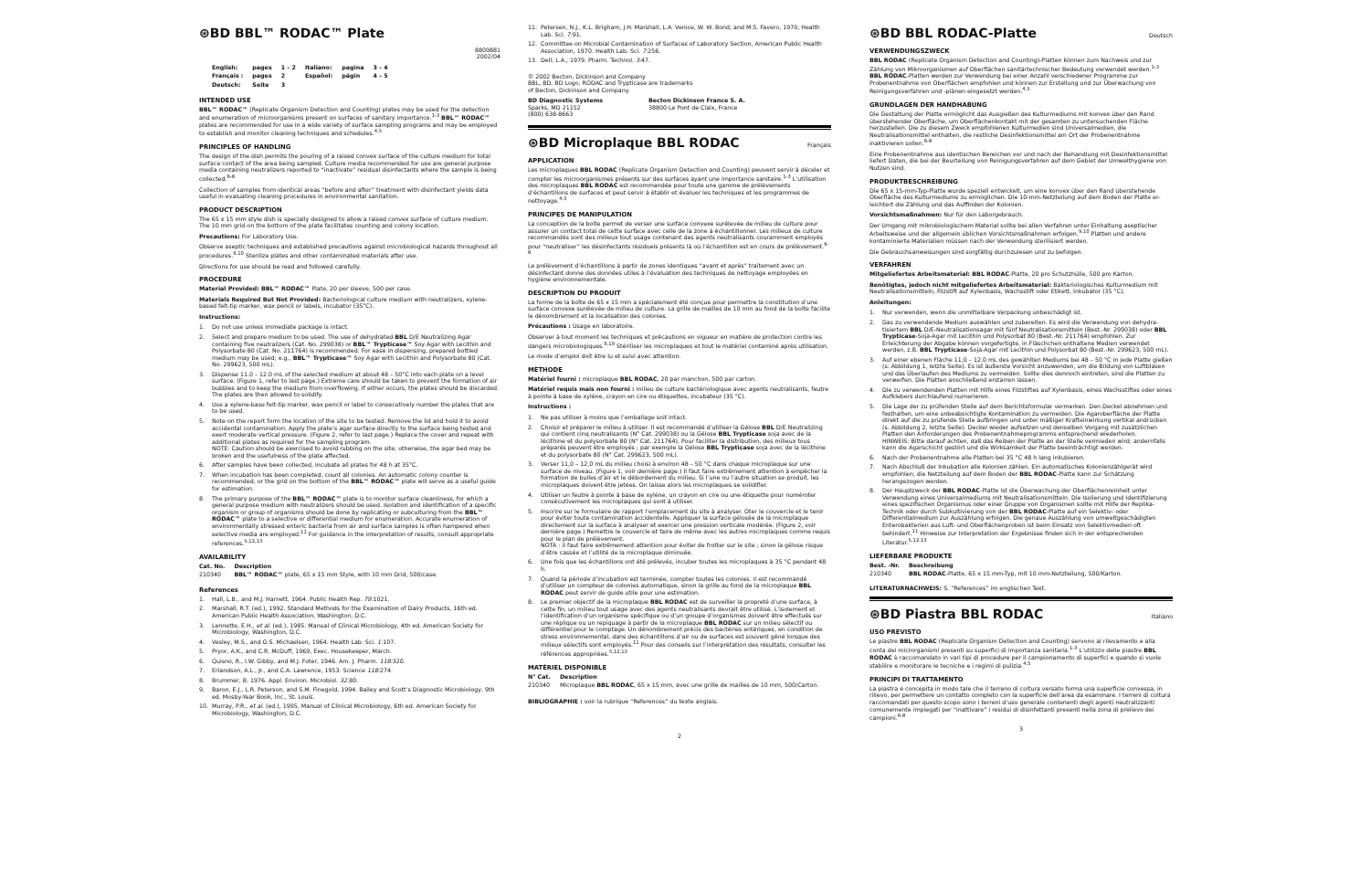⊛BD BBL™ RODAC™ Plate
8809881
2002/04
| English: | pages | 1 – 2 | Italiano: | pagina | 3 – 4 |
| --- | --- | --- | --- | --- | --- |
| Français : | pages | 2 | Español: | págin | 4 – 5 |
| Deutsch: | Seite | 3 | | | |
INTENDED USE
BBL™ RODAC™ (Replicate Organism Detection and Counting) plates may be used for the detection and enumeration of microorganisms present on surfaces of sanitary importance.<sup>1-3</sup> BBL™ RODAC™ plates are recommended for use in a wide variety of surface sampling programs and may be employed to establish and monitor cleaning techniques and schedules.<sup>4,5</sup>
PRINCIPLES OF HANDLING
The design of the dish permits the pouring of a raised convex surface of the culture medium for total surface contact of the area being sampled. Culture media recommended for use are general purpose media containing neutralizers reported to “inactivate” residual disinfectants where the sample is being collected.<sup>6-8</sup>
Collection of samples from identical areas “before and after” treatment with disinfectant yields data useful in evaluating cleaning procedures in environmental sanitation.
PRODUCT DESCRIPTION
The 65 x 15 mm style dish is specially designed to allow a raised convex surface of culture medium. The 10 mm grid on the bottom of the plate facilitates counting and colony location.
Precautions: For Laboratory Use.
Observe aseptic techniques and established precautions against microbiological hazards throughout all procedures.<sup>9,10</sup> Sterilize plates and other contaminated materials after use.
Directions for use should be read and followed carefully.
PROCEDURE
Material Provided: BBL™ RODAC™ Plate, 20 per sleeve, 500 per case.
Materials Required But Not Provided: Bacteriological culture medium with neutralizers, xylene-based felt-tip marker, wax pencil or labels, incubator (35°C).
Instructions:
1. Do not use unless immediate package is intact.
2. Select and prepare medium to be used. The use of dehydrated BBL D/E Neutralizing Agar containing five neutralizers (Cat. No. 299038) or BBL™ Trypticase™ Soy Agar with Lecithin and Polysorbate 80 (Cat. No. 211764) is recommended. For ease in dispensing, prepared bottled medium may be used; e.g., BBL™ Trypticase™ Soy Agar with Lecithin and Polysorbate 80 (Cat. No. 299623, 500 mL).
3. Dispense 11.0 – 12.0 mL of the selected medium at about 48 – 50°C into each plate on a level surface. (Figure 1, refer to last page.) Extreme care should be taken to prevent the formation of air bubbles and to keep the medium from overflowing. If either occurs, the plates should be discarded. The plates are then allowed to solidify.
4. Use a xylene-base felt-tip marker, wax pencil or label to consecutively number the plates that are to be used.
5. Note on the report form the location of the site to be tested. Remove the lid and hold it to avoid accidental contamination. Apply the plate’s agar surface directly to the surface being tested and exert moderate vertical pressure. (Figure 2, refer to last page.) Replace the cover and repeat with additional plates as required for the sampling program.
NOTE: Caution should be exercised to avoid rubbing on the site; otherwise, the agar bed may be broken and the usefulness of the plate affected.
6. After samples have been collected, incubate all plates for 48 h at 35°C.
7. When incubation has been completed, count all colonies. An automatic colony counter is recommended, or the grid on the bottom of the BBL™ RODAC™ plate will serve as a useful guide for estimation.
8. The primary purpose of the BBL™ RODAC™ plate is to monitor surface cleanliness, for which a general purpose medium with neutralizers should be used. Isolation and identification of a specific organism or group of organisms should be done by replicating or subculturing from the BBL™ RODAC™ plate to a selective or differential medium for enumeration. Accurate enumeration of environmentally stressed enteric bacteria from air and surface samples is often hampered when selective media are employed.<sup>11</sup> For guidance in the interpretation of results, consult appropriate references.<sup>5,12,13</sup>
AVAILABILITY
| Cat. No. | Description |
| --- | --- |
| 210340 | BBL™ RODAC™ plate, 65 x 15 mm Style, with 10 mm Grid, 500/case. |
References
1. Hall, L.B., and M.J. Harnett, 1964. Public Health Rep. 79: 1021.
2. Marshall, R.T. (ed.), 1992. Standard Methods for the Examination of Dairy Products, 16th ed. American Public Health Association, Washington, D.C.
3. Lennette, E.H., et al. (ed.), 1985. Manual of Clinical Microbiology, 4th ed. American Society for Microbiology, Washington, D.C.
4. Vesley, M.S., and G.S. Michaelsen, 1964. Health Lab. Sci. 1: 107.
5. Pryor, A.K., and C.R. McDuff, 1969, Exec. Housekeeper, March.
6. Quisno, R., I.W. Gibby, and M.J. Foter, 1946. Am. J. Pharm. 118: 320.
7. Erlandson, A.L., Jr., and C.A. Lawrence, 1953. Science 118: 274.
8. Brummer, B. 1976. Appl. Environ. Microbiol. 32: 80.
9. Baron, E.J., L.R. Peterson, and S.M. Finegold, 1994. Bailey and Scott’s Diagnostic Microbiology, 9th ed. Mosby-Year Book, Inc., St. Louis.
10. Murray, P.R., et al. (ed.), 1995. Manual of Clinical Microbiology, 6th ed. American Society for Microbiology, Washington, D.C.
11. Petersen, N.J., K.L. Brigham, J.H. Marshall, L.A. Venice, W. W. Bond, and M.S. Favero, 1970, Health Lab. Sci. 7: 91.
12. Committee on Microbial Contamination of Surfaces of Laboratory Section, American Public Health Association, 1970. Health Lab. Sci. 7: 256.
13. Dell, L.A., 1979. Pharm. Technol. 3: 47.
© 2002 Becton, Dickinson and Company
BBL, BD, BD Logo, RODAC and Trypticase are trademarks
of Becton, Dickinson and Company.
| BD Diagnostic Systems Sparks, MD 21152 (800) 638-8663 | Becton Dickinson France S. A. 38800 Le Pont de Claix, France |
⊛BD Microplaque BBL RODAC Français
APPLICATION
Les microplaques BBL RODAC (Replicate Organism Detection and Counting) peuvent servir à déceler et compter les microorganismes présents sur des surfaces ayant une importance sanitaire.<sup>1-3</sup> L’utilisation des microplaques BBL RODAC est recommandée pour toute une gamme de prélèvements d’échantillons de surfaces et peut servir à établir et évaluer les techniques et les programmes de nettoyage.<sup>4,5</sup>
PRINCIPES DE MANIPULATION
La conception de la boîte permet de verser une surface convexe surélevée de milieu de culture pour assurer un contact total de cette surface avec celle de la zone à échantillonner. Les milieux de culture recommandés sont des milieux tout usage contenant des agents neutralisants couramment employés pour “neutraliser” les désinfectants résiduels présents là où l’échantillon est en cours de prélèvement.<sup>6-8</sup>
Le prélèvement d’échantillons à partir de zones identiques “avant et après” traitement avec un désinfectant donne des données utiles à l’évaluation des techniques de nettoyage employées en hygiène environnementale.
DESCRIPTION DU PRODUIT
La forme de la boîte de 65 x 15 mm a spécialement été conçue pour permettre la constitution d’une surface convexe surélevée de milieu de culture. La grille de mailles de 10 mm au fond de la boîte facilite le dénombrement et la localisation des colonies.
Précautions : Usage en laboratoire.
Observer à tout moment les techniques et précautions en vigueur en matière de protection contre les dangers microbiologiques.<sup>9,10</sup> Stériliser les microplaques et tout le matériel contaminé après utilisation.
Le mode d’emploi doit être lu et suivi avec attention.
MÈTHODE
Matériel fourni : microplaque BBL RODAC, 20 par manchon, 500 par carton.
Matériel requis mais non fourni : milieu de culture bactériologique avec agents neutralisants, feutre à pointe à base de xylène, crayon en cire ou étiquettes, incubateur (35 °C).
Instructions :
1. Ne pas utiliser à moins que l’emballage soit intact.
2. Choisir et préparer le milieu à utiliser. Il est recommandé d’utiliser la Gélose BBL D/E Neutralizing qui contient cinq neutralisants (N° Cat. 299038) ou la Gélose BBL Trypticase soja avec de la lécithine et du polysorbate 80 (N° Cat. 211764). Pour faciliter la distribution, des milieux tous préparés peuvent être employés ; par exemple la Gélose BBL Trypticase soja avec de la lécithine et du polysorbate 80 (N° Cat. 299623, 500 mL).
3. Verser 11,0 – 12,0 mL du milieu choisi à environ 48 – 50 °C dans chaque microplaque sur une surface de niveau. (Figure 1, voir dernière page.) Il faut faire extrêmement attention à empêcher la formation de bulles d’air et le débordement du milieu. Si l’une ou l’autre situation se produit, les microplaques doivent être jetées. On laisse alors les microplaques se solidifier.
4. Utiliser un feutre à pointe à base de xylène, un crayon en cire ou une étiquette pour numéroter consécutivement les microplaques qui sont à utiliser.
5. Inscrire sur le formulaire de rapport l’emplacement du site à analyser. Oter le couvercle et le tenir pour éviter toute contamination accidentelle. Appliquer la surface gélosée de la microplaque directement sur la surface à analyser et exercer une pression verticale modérée. (Figure 2, voir dernière page.) Remettre le couvercle et faire de même avec les autres microplaques comme requis pour le plan de prélèvement.
NOTA : il faut faire extrêmement attention pour éviter de frotter sur le site ; sinon la gélose risque d’être cassée et l’utilité de la microplaque diminuée.
6. Une fois que les échantillons ont été prélevés, incuber toutes les microplaques à 35 °C pendant 48 h.
7. Quand la période d’incubation est terminée, compter toutes les colonies. Il est recommandé d’utiliser un compteur de colonies automatique, sinon la grille au fond de la microplaque BBL RODAC peut servir de guide utile pour une estimation.
8. Le premier objectif de la microplaque BBL RODAC est de surveiller la propreté d’une surface, à cette fin, un milieu tout usage avec des agents neutralisants devrait être utilisé. L’isolement et l’identification d’un organisme spécifique ou d’un groupe d’organismes doivent être effectués sur une réplique ou un repiquage à partir de la microplaque BBL RODAC sur un milieu sélectif ou différentiel pour le comptage. Un dénombrement précis des bactéries entériques, en condition de stress environnemental, dans des échantillons d’air ou de surfaces est souvent gêné lorsque des milieux sélectifs sont employés.<sup>11</sup> Pour des conseils sur l’interprétation des résultats, consulter les références appropriées.<sup>5,12,13</sup>
MATÈRIEL DISPONIBLE
| N° Cat. | Description |
| --- | --- |
| 210340 | Microplaque BBL RODAC , 65 x 15 mm, avec une grille de mailles de 10 mm, 500/Carton. |
BIBLIOGRAPHIE : voir la rubrique “References” du texte anglais.
2
⊛BD BBL RODAC-Platte Deutsch
VERWENDUNGSZWECK
BBL RODAC (Replicate Organism Detection and Counting)-Platten können zum Nachweis und zur Zählung von Mikroorganismen auf Oberflächen sanitärtechnischer Bedeutung verwendet werden.<sup>1-3</sup> BBL RODAC-Platten werden zur Verwendung bei einer Anzahl verschiedener Programme zur Probenentnahme von Oberflächen empfohlen und können zur Erstellung und zur Überwachung von Reinigungsverfahren und -plänen eingesetzt werden.<sup>4,5</sup>
GRUNDLAGEN DER HANDHABUNG
Die Gestaltung der Platte ermöglicht das Ausgießen des Kulturmediums mit konvex über den Rand überstehender Oberfläche, um Oberflächenkontakt mit der gesamten zu untersuchenden Fläche herzustellen. Die zu diesem Zweck empfohlenen Kulturmedien sind Universalmedien, die Neutralisationsmittel enthalten, die restliche Desinfektionsmittel am Ort der Probenentnahme inaktivieren sollen.<sup>6-8</sup>
Eine Probenentnahme aus identischen Bereichen vor und nach der Behandlung mit Desinfektionsmittel liefert Daten, die bei der Beurteilung von Reinigungsverfahren auf dem Gebiet der Umwelthygiene von Nutzen sind.
PRODUKTBESCHREIBUNG
Die 65 x 15-mm-Typ-Platte wurde speziell entwickelt, um eine konvex über den Rand überstehende Oberfläche des Kulturmediums zu ermöglichen. Die 10-mm-Netzteilung auf dem Boden der Platte er-leichtert die Zählung und das Auffinden der Kolonien.
Vorsichtsmaßnahmen: Nur für den Laborgebrauch.
Der Umgang mit mikrobiologischem Material sollte bei allen Verfahren unter Einhaltung aseptischer Arbeitsweise und der allgemein üblichen Vorsichtsmaßnahmen erfolgen.<sup>9,10</sup> Platten und andere kontaminierte Materialien müssen nach der Verwendung sterilisiert werden.
Die Gebrauchsanweisungen sind sorgfältig durchzulesen und zu befolgen.
VERFAHREN
Mitgeliefertes Arbeitsmaterial: BBL RODAC-Platte, 20 pro Schutzhülle, 500 pro Karton.
Benötigtes, jedoch nicht mitgeliefertes Arbeitsmaterial: Bakteriologisches Kulturmedium mit Neutralisationsmitteln, Filzstift auf Xylenbasis, Wachsstift oder Etikett, Inkubator (35 °C).
Anleitungen:
1. Nur verwenden, wenn die unmittelbare Verpackung unbeschädigt ist.
2. Das zu verwendende Medium auswählen und zubereiten. Es wird die Verwendung von dehydra-tisiertem BBL D/E-Neutralisationsagar mit fünf Neutralisationsmitteln (Best.-Nr. 299038) oder BBL Trypticase-Soja-Agar mit Lecithin und Polysorbat 80 (Best.-Nr. 211764) empfohlen. Zur Erleichterung der Abgabe können vorgefertigte, in Fläschchen enthaltene Medien verwendet werden, z.B. BBL Trypticase-Soja-Agar mit Lecithin und Polysorbat 80 (Best.-Nr. 299623, 500 mL).
3. Auf einer ebenen Fläche 11,0 – 12,0 mL des gewählten Mediums bei 48 – 50 °C in jede Platte gießen (s. Abbildung 1, letzte Seite). Es ist äußerste Vorsicht anzuwenden, um die Bildung von Luftblasen und das Überlaufen des Mediums zu vermeiden. Sollte dies dennoch eintreten, sind die Platten zu verwerfen. Die Platten anschließend erstarren lassen.
4. Die zu verwendenden Platten mit Hilfe eines Filzstiftes auf Xylenbasis, eines Wachsstiftes oder eines Aufklebers durchlaufend numerieren.
5. Die Lage der zu prüfenden Stelle auf dem Berichtsformular vermerken. Den Deckel abnehmen und festhalten, um eine unbeabsichtigte Kontamination zu vermeiden. Die Agaroberfläche der Platte direkt auf die zu prüfende Stelle aufbringen und unter mäßiger Krafteinwirkung vertikal andrücken (s. Abbildung 2, letzte Seite). Deckel wieder aufsetzen und denselben Vorgang mit zusätzlichen Platten den Anforderungen des Probenentnahmeprogramms entsprechend wiederholen.
HINWEIS: Bitte darauf achten, daß das Reiben der Platte an der Stelle vermieden wird; andernfalls kann die Agarschicht gestört und die Wirksamkeit der Platte beeinträchtigt werden.
6. Nach der Probenentnahme alle Platten bei 35 °C 48 h lang inkubieren.
7. Nach Abschluß der Inkubation alle Kolonien zählen. Ein automatisches Kolonienzählgerät wird empfohlen; die Netzteilung auf dem Boden der BBL RODAC-Platte kann zur Schätzung herangezogen werden.
8. Der Hauptzweck der BBL RODAC-Platte ist die Überwachung der Oberflächenreinheit unter Verwendung eines Universalmediums mit Neutralisationsmitteln. Die Isolierung und Identifizierung eines spezifischen Organismus oder einer Gruppe von Organismen sollte mit Hilfe der Replika-Technik oder durch Subkultivierung von der BBL RODAC-Platte auf ein Selektiv- oder Differentialmedium zur Auszählung erfolgen. Die genaue Auszählung von umweltgeschädigten Enterobakterien aus Luft- und Oberflächenproben ist beim Einsatz von Selektivmedien oft behindert.<sup>11</sup> Hinweise zur Interpretation der Ergebnisse finden sich in der entsprechenden Literatur.<sup>5,12,13</sup>
LIEFERBARE PRODUKTE
| Best. -Nr. | Beschreibung |
| --- | --- |
| 210340 | BBL RODAC -Platte, 65 x 15 mm-Typ, mit 10 mm-Netzteilung, 500/Karton. |
LITERATURNACHWEIS: S. “References” im englischen Text.
⊛BD Piastra BBL RODAC Italiano
USO PREVISTO
Le piastre BBL RODAC (Replicate Organism Detection and Counting) servono al rilevamento e alla conta dei microrganismi presenti su superfici di importanza sanitaria.<sup>1-3</sup> L’utilizzo delle piastre BBL RODAC è raccomandato in vari tipi di procedure per il campionamento di superfici e quando si vuole stabilire e monitorare le tecniche e i regimi di pulizia.<sup>4,5</sup>
PRINCIPI DI TRATTAMENTO
La piastra è concepita in modo tale che il terreno di coltura versato forma una superficie convessa, in rilievo, per permettere un contatto completo con la superficie dell’area da esaminare. I terreni di coltura raccomandati per questo scopo sono i terreni d’uso generale contenenti degli agenti neutralizzanti comunemente impiegati per “inattivare” i residui di disinfettanti presenti nella zona di prelievo dei campioni.<sup>6-8</sup>
3